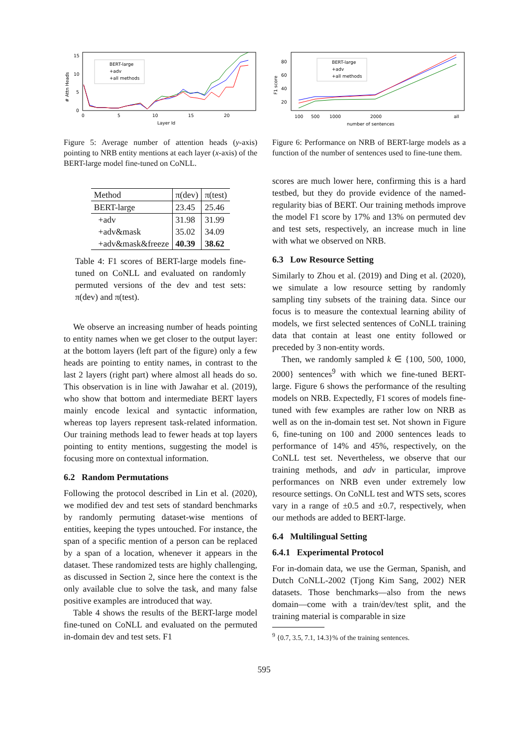# Attn Heads
15
10
5
0
0
5
10
15
20
Layer Id
BERT-large
+adv
+all methods
Figure 5: Average number of attention heads (y-axis) pointing to NRB entity mentions at each layer (x-axis) of the BERT-large model fine-tuned on CoNLL.
| Method | π(dev) | π(test) |
| --- | --- | --- |
| BERT-large | 23.45 | 25.46 |
| +adv | 31.98 | 31.99 |
| +adv&mask | 35.02 | 34.09 |
| +adv&mask&freeze | 40.39 | 38.62 |
Table 4: F1 scores of BERT-large models fine-tuned on CoNLL and evaluated on randomly permuted versions of the dev and test sets: π(dev) and π(test).
We observe an increasing number of heads pointing to entity names when we get closer to the output layer: at the bottom layers (left part of the figure) only a few heads are pointing to entity names, in contrast to the last 2 layers (right part) where almost all heads do so. This observation is in line with Jawahar et al. (2019), who show that bottom and intermediate BERT layers mainly encode lexical and syntactic information, whereas top layers represent task-related information. Our training methods lead to fewer heads at top layers pointing to entity mentions, suggesting the model is focusing more on contextual information.
6.2 Random Permutations
Following the protocol described in Lin et al. (2020), we modified dev and test sets of standard benchmarks by randomly permuting dataset-wise mentions of entities, keeping the types untouched. For instance, the span of a specific mention of a person can be replaced by a span of a location, whenever it appears in the dataset. These randomized tests are highly challenging, as discussed in Section 2, since here the context is the only available clue to solve the task, and many false positive examples are introduced that way.
Table 4 shows the results of the BERT-large model fine-tuned on CoNLL and evaluated on the permuted in-domain dev and test sets. F1
F1 score
80
60
40
20
100
500
1000
2000
all
number of sentences
BERT-large
+adv
+all methods
Figure 6: Performance on NRB of BERT-large models as a function of the number of sentences used to fine-tune them.
scores are much lower here, confirming this is a hard testbed, but they do provide evidence of the named-regularity bias of BERT. Our training methods improve the model F1 score by 17% and 13% on permuted dev and test sets, respectively, an increase much in line with what we observed on NRB.
6.3 Low Resource Setting
Similarly to Zhou et al. (2019) and Ding et al. (2020), we simulate a low resource setting by randomly sampling tiny subsets of the training data. Since our focus is to measure the contextual learning ability of models, we first selected sentences of CoNLL training data that contain at least one entity followed or preceded by 3 non-entity words.
Then, we randomly sampled k ∈ {100, 500, 1000, 2000} sentences<sup>9</sup> with which we fine-tuned BERT-large. Figure 6 shows the performance of the resulting models on NRB. Expectedly, F1 scores of models fine-tuned with few examples are rather low on NRB as well as on the in-domain test set. Not shown in Figure 6, fine-tuning on 100 and 2000 sentences leads to performance of 14% and 45%, respectively, on the CoNLL test set. Nevertheless, we observe that our training methods, and adv in particular, improve performances on NRB even under extremely low resource settings. On CoNLL test and WTS sets, scores vary in a range of ±0.5 and ±0.7, respectively, when our methods are added to BERT-large.
6.4 Multilingual Setting
6.4.1 Experimental Protocol
For in-domain data, we use the German, Spanish, and Dutch CoNLL-2002 (Tjong Kim Sang, 2002) NER datasets. Those benchmarks—also from the news domain—come with a train/dev/test split, and the training material is comparable in size
<sup>9</sup> {0.7, 3.5, 7.1, 14.3}% of the training sentences.
595